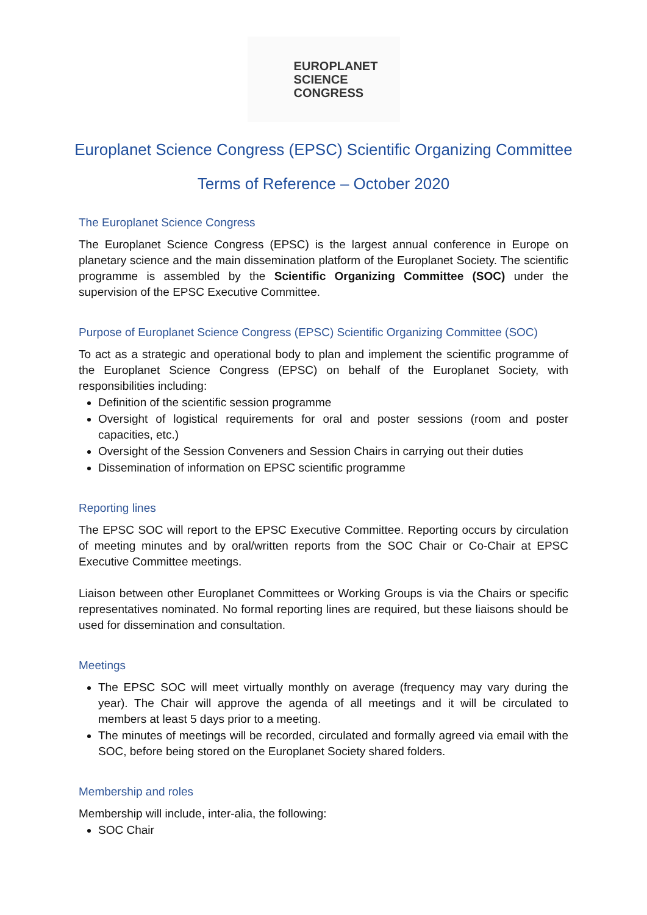EUROPLANET
SCIENCE
CONGRESS
Europlanet Science Congress (EPSC) Scientific Organizing Committee
Terms of Reference – October 2020
The Europlanet Science Congress
The Europlanet Science Congress (EPSC) is the largest annual conference in Europe on planetary science and the main dissemination platform of the Europlanet Society. The scientific programme is assembled by the Scientific Organizing Committee (SOC) under the supervision of the EPSC Executive Committee.
Purpose of Europlanet Science Congress (EPSC) Scientific Organizing Committee (SOC)
To act as a strategic and operational body to plan and implement the scientific programme of the Europlanet Science Congress (EPSC) on behalf of the Europlanet Society, with responsibilities including:
Definition of the scientific session programme
Oversight of logistical requirements for oral and poster sessions (room and poster capacities, etc.)
Oversight of the Session Conveners and Session Chairs in carrying out their duties
Dissemination of information on EPSC scientific programme
Reporting lines
The EPSC SOC will report to the EPSC Executive Committee. Reporting occurs by circulation of meeting minutes and by oral/written reports from the SOC Chair or Co-Chair at EPSC Executive Committee meetings.
Liaison between other Europlanet Committees or Working Groups is via the Chairs or specific representatives nominated. No formal reporting lines are required, but these liaisons should be used for dissemination and consultation.
Meetings
The EPSC SOC will meet virtually monthly on average (frequency may vary during the year). The Chair will approve the agenda of all meetings and it will be circulated to members at least 5 days prior to a meeting.
The minutes of meetings will be recorded, circulated and formally agreed via email with the SOC, before being stored on the Europlanet Society shared folders.
Membership and roles
Membership will include, inter-alia, the following:
SOC Chair